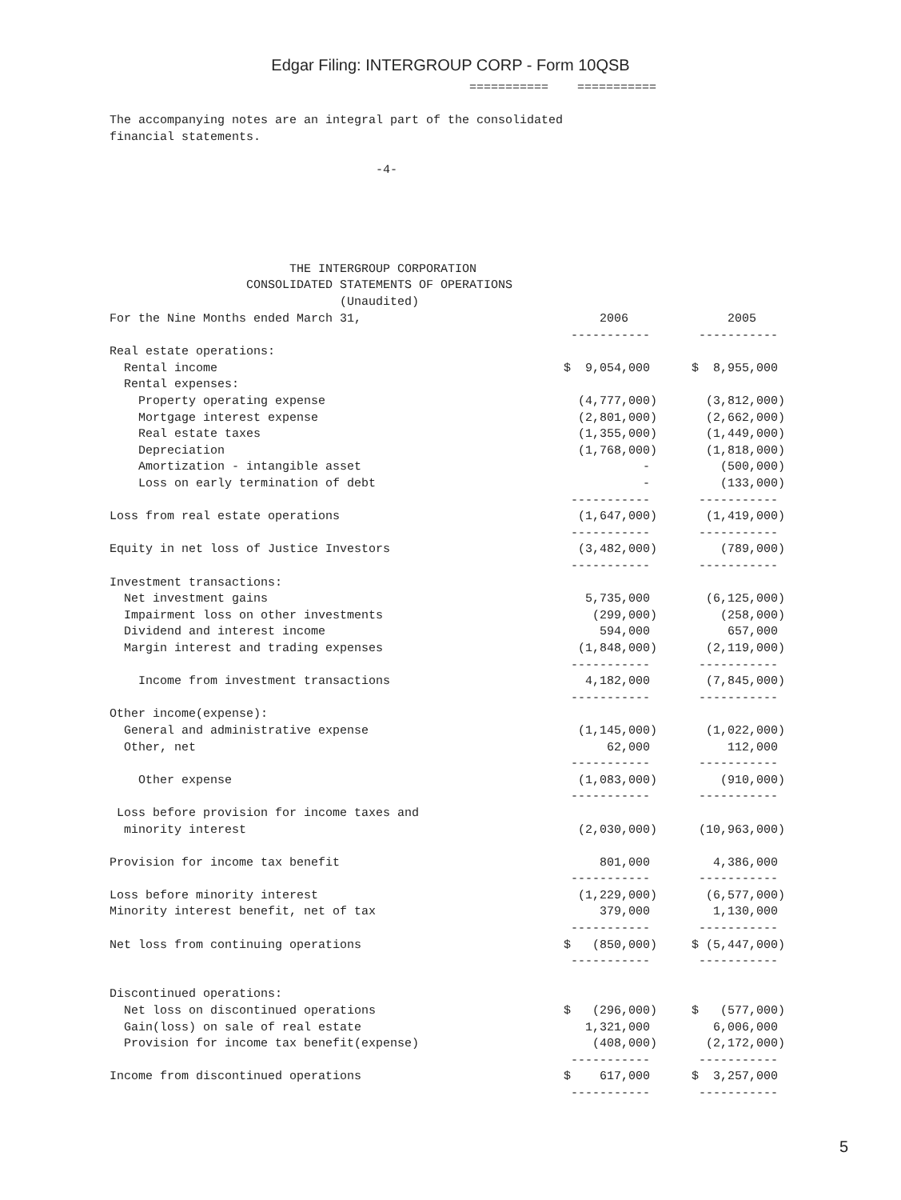Edgar Filing: INTERGROUP CORP - Form 10QSB
                                                  ===========    ===========

The accompanying notes are an integral part of the consolidated
financial statements.

                                     -4-





                         THE INTERGROUP CORPORATION
                   CONSOLIDATED STATEMENTS OF OPERATIONS
                                (Unaudited)
| For the Nine Months ended March 31, | 2006 | 2005 |
| | ----------- | ----------- |
| Real estate operations: | | |
| Rental income | $ 9,054,000 | $ 8,955,000 |
| Rental expenses: | | |
| Property operating expense | (4,777,000) | (3,812,000) |
| Mortgage interest expense | (2,801,000) | (2,662,000) |
| Real estate taxes | (1,355,000) | (1,449,000) |
| Depreciation | (1,768,000) | (1,818,000) |
| Amortization - intangible asset | - | (500,000) |
| Loss on early termination of debt | - | (133,000) |
| | ----------- | ----------- |
| Loss from real estate operations | (1,647,000) | (1,419,000) |
| | ----------- | ----------- |
| Equity in net loss of Justice Investors | (3,482,000) | (789,000) |
| | ----------- | ----------- |
| Investment transactions: | | |
| Net investment gains | 5,735,000 | (6,125,000) |
| Impairment loss on other investments | (299,000) | (258,000) |
| Dividend and interest income | 594,000 | 657,000 |
| Margin interest and trading expenses | (1,848,000) | (2,119,000) |
| | ----------- | ----------- |
| Income from investment transactions | 4,182,000 | (7,845,000) |
| | ----------- | ----------- |
| Other income(expense): | | |
| General and administrative expense | (1,145,000) | (1,022,000) |
| Other, net | 62,000 | 112,000 |
| | ----------- | ----------- |
| Other expense | (1,083,000) | (910,000) |
| | ----------- | ----------- |
| Loss before provision for income taxes and | | |
| minority interest | (2,030,000) | (10,963,000) |
| Provision for income tax benefit | 801,000 | 4,386,000 |
| | ----------- | ----------- |
| Loss before minority interest | (1,229,000) | (6,577,000) |
| Minority interest benefit, net of tax | 379,000 | 1,130,000 |
| | ----------- | ----------- |
| Net loss from continuing operations | $ (850,000) | $ (5,447,000) |
| | ----------- | ----------- |
| Discontinued operations: | | |
| Net loss on discontinued operations | $ (296,000) | $ (577,000) |
| Gain(loss) on sale of real estate | 1,321,000 | 6,006,000 |
| Provision for income tax benefit(expense) | (408,000) | (2,172,000) |
| | ----------- | ----------- |
| Income from discontinued operations | $ 617,000 | $ 3,257,000 |
| | ----------- | ----------- |
5